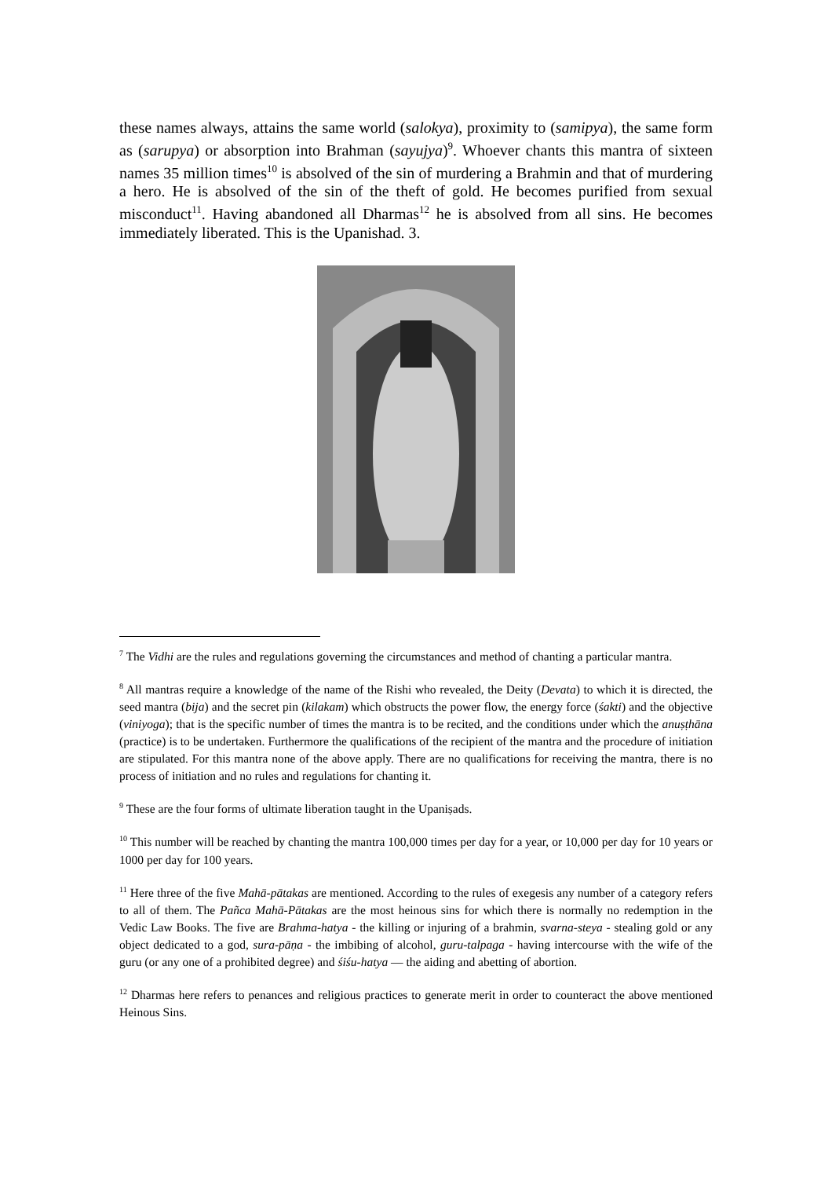these names always, attains the same world (salokya), proximity to (samipya), the same form as (sarupya) or absorption into Brahman (sayujya)<sup>9</sup>. Whoever chants this mantra of sixteen names 35 million times<sup>10</sup> is absolved of the sin of murdering a Brahmin and that of murdering a hero. He is absolved of the sin of the theft of gold. He becomes purified from sexual misconduct<sup>11</sup>. Having abandoned all Dharmas<sup>12</sup> he is absolved from all sins. He becomes immediately liberated. This is the Upanishad. 3.
<sup>7</sup> The Vidhi are the rules and regulations governing the circumstances and method of chanting a particular mantra.
<sup>8</sup> All mantras require a knowledge of the name of the Rishi who revealed, the Deity (Devata) to which it is directed, the seed mantra (bija) and the secret pin (kilakam) which obstructs the power flow, the energy force (śakti) and the objective (viniyoga); that is the specific number of times the mantra is to be recited, and the conditions under which the anuṣṭhāna (practice) is to be undertaken. Furthermore the qualifications of the recipient of the mantra and the procedure of initiation are stipulated. For this mantra none of the above apply. There are no qualifications for receiving the mantra, there is no process of initiation and no rules and regulations for chanting it.
<sup>9</sup> These are the four forms of ultimate liberation taught in the Upaniṣads.
<sup>10</sup> This number will be reached by chanting the mantra 100,000 times per day for a year, or 10,000 per day for 10 years or 1000 per day for 100 years.
<sup>11</sup> Here three of the five Mahā-pātakas are mentioned. According to the rules of exegesis any number of a category refers to all of them. The Pañca Mahā-Pātakas are the most heinous sins for which there is normally no redemption in the Vedic Law Books. The five are Brahma-hatya - the killing or injuring of a brahmin, svarna-steya - stealing gold or any object dedicated to a god, sura-pāṇa - the imbibing of alcohol, guru-talpaga - having intercourse with the wife of the guru (or any one of a prohibited degree) and śiśu-hatya — the aiding and abetting of abortion.
<sup>12</sup> Dharmas here refers to penances and religious practices to generate merit in order to counteract the above mentioned Heinous Sins.